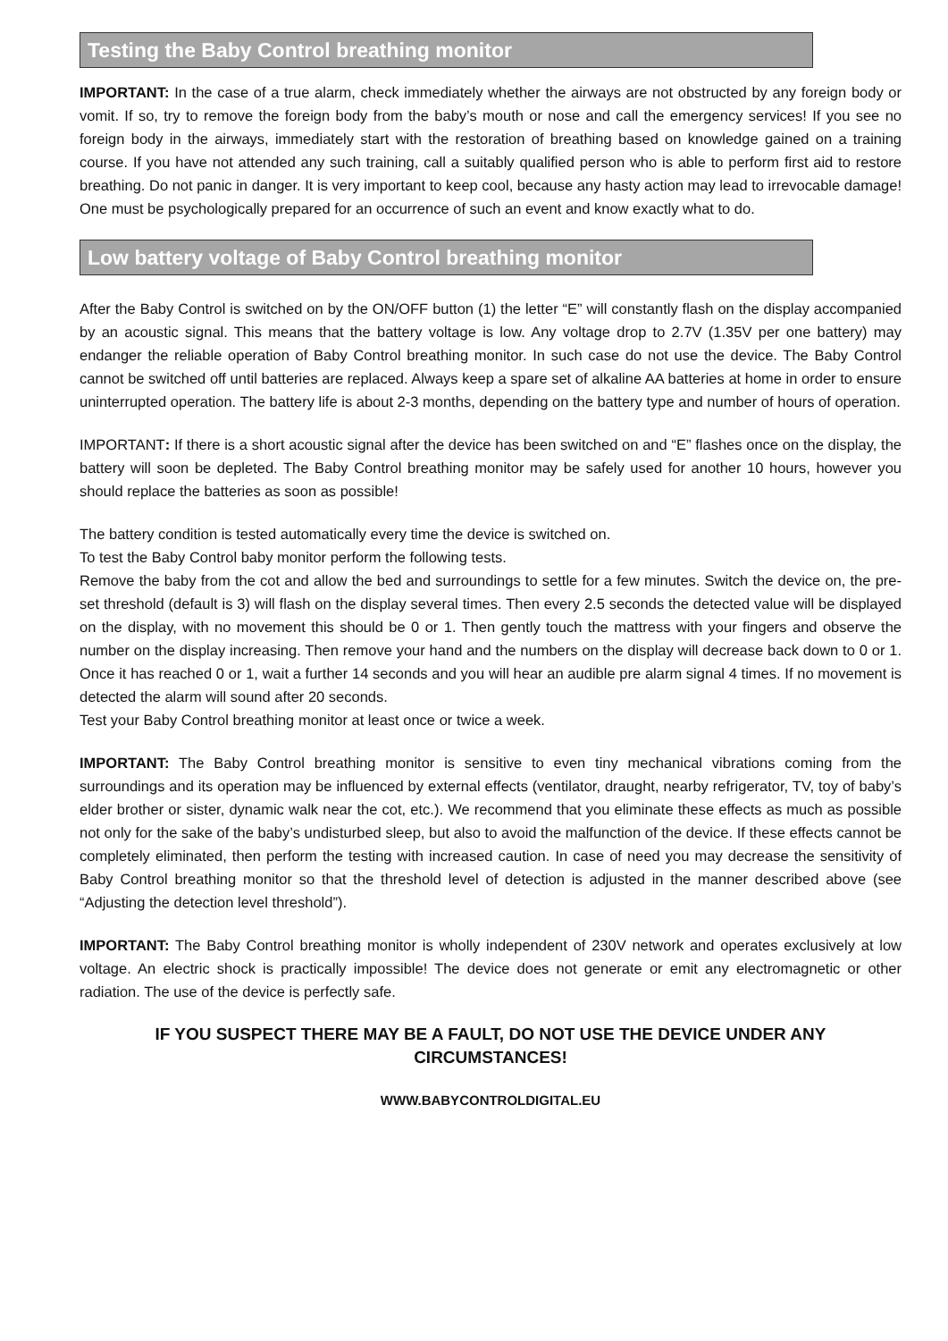Testing the Baby Control breathing monitor
IMPORTANT: In the case of a true alarm, check immediately whether the airways are not obstructed by any foreign body or vomit. If so, try to remove the foreign body from the baby’s mouth or nose and call the emergency services! If you see no foreign body in the airways, immediately start with the restoration of breathing based on knowledge gained on a training course. If you have not attended any such training, call a suitably qualified person who is able to perform first aid to restore breathing. Do not panic in danger. It is very important to keep cool, because any hasty action may lead to irrevocable damage! One must be psychologically prepared for an occurrence of such an event and know exactly what to do.
Low battery voltage of Baby Control breathing monitor
After the Baby Control is switched on by the ON/OFF button (1) the letter “E” will constantly flash on the display accompanied by an acoustic signal. This means that the battery voltage is low. Any voltage drop to 2.7V (1.35V per one battery) may endanger the reliable operation of Baby Control breathing monitor. In such case do not use the device. The Baby Control cannot be switched off until batteries are replaced. Always keep a spare set of alkaline AA batteries at home in order to ensure uninterrupted operation. The battery life is about 2-3 months, depending on the battery type and number of hours of operation.
IMPORTANT: If there is a short acoustic signal after the device has been switched on and “E” flashes once on the display, the battery will soon be depleted. The Baby Control breathing monitor may be safely used for another 10 hours, however you should replace the batteries as soon as possible!
The battery condition is tested automatically every time the device is switched on.
To test the Baby Control baby monitor perform the following tests.
Remove the baby from the cot and allow the bed and surroundings to settle for a few minutes. Switch the device on, the pre-set threshold (default is 3) will flash on the display several times. Then every 2.5 seconds the detected value will be displayed on the display, with no movement this should be 0 or 1. Then gently touch the mattress with your fingers and observe the number on the display increasing. Then remove your hand and the numbers on the display will decrease back down to 0 or 1. Once it has reached 0 or 1, wait a further 14 seconds and you will hear an audible pre alarm signal 4 times. If no movement is detected the alarm will sound after 20 seconds.
Test your Baby Control breathing monitor at least once or twice a week.
IMPORTANT: The Baby Control breathing monitor is sensitive to even tiny mechanical vibrations coming from the surroundings and its operation may be influenced by external effects (ventilator, draught, nearby refrigerator, TV, toy of baby’s elder brother or sister, dynamic walk near the cot, etc.). We recommend that you eliminate these effects as much as possible not only for the sake of the baby’s undisturbed sleep, but also to avoid the malfunction of the device. If these effects cannot be completely eliminated, then perform the testing with increased caution. In case of need you may decrease the sensitivity of Baby Control breathing monitor so that the threshold level of detection is adjusted in the manner described above (see “Adjusting the detection level threshold”).
IMPORTANT: The Baby Control breathing monitor is wholly independent of 230V network and operates exclusively at low voltage. An electric shock is practically impossible! The device does not generate or emit any electromagnetic or other radiation. The use of the device is perfectly safe.
IF YOU SUSPECT THERE MAY BE A FAULT, DO NOT USE THE DEVICE UNDER ANY CIRCUMSTANCES!
WWW.BABYCONTROLDIGITAL.EU